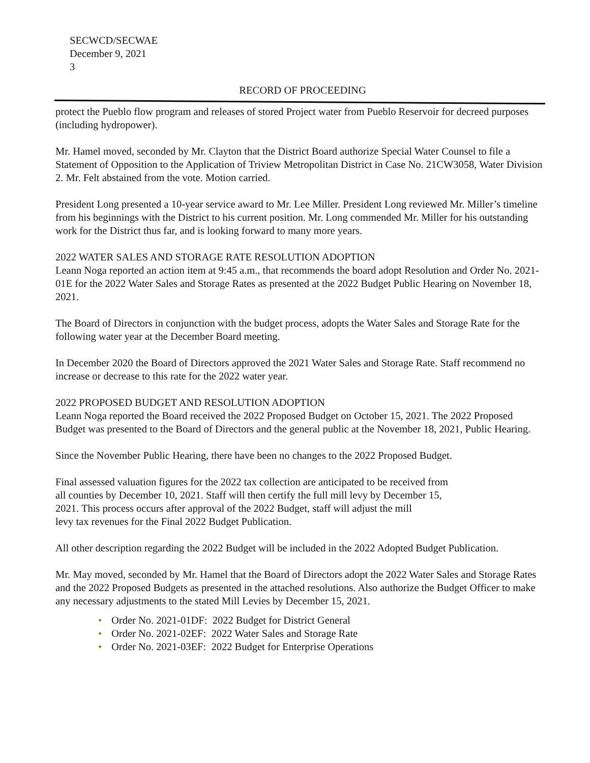SECWCD/SECWAE
December 9, 2021
3
RECORD OF PROCEEDING
protect the Pueblo flow program and releases of stored Project water from Pueblo Reservoir for decreed purposes (including hydropower).
Mr. Hamel moved, seconded by Mr. Clayton that the District Board authorize Special Water Counsel to file a Statement of Opposition to the Application of Triview Metropolitan District in Case No. 21CW3058, Water Division 2. Mr. Felt abstained from the vote. Motion carried.
President Long presented a 10-year service award to Mr. Lee Miller. President Long reviewed Mr. Miller’s timeline from his beginnings with the District to his current position. Mr. Long commended Mr. Miller for his outstanding work for the District thus far, and is looking forward to many more years.
2022 WATER SALES AND STORAGE RATE RESOLUTION ADOPTION
Leann Noga reported an action item at 9:45 a.m., that recommends the board adopt Resolution and Order No. 2021-01E for the 2022 Water Sales and Storage Rates as presented at the 2022 Budget Public Hearing on November 18, 2021.
The Board of Directors in conjunction with the budget process, adopts the Water Sales and Storage Rate for the following water year at the December Board meeting.
In December 2020 the Board of Directors approved the 2021 Water Sales and Storage Rate. Staff recommend no increase or decrease to this rate for the 2022 water year.
2022 PROPOSED BUDGET AND RESOLUTION ADOPTION
Leann Noga reported the Board received the 2022 Proposed Budget on October 15, 2021. The 2022 Proposed Budget was presented to the Board of Directors and the general public at the November 18, 2021, Public Hearing.
Since the November Public Hearing, there have been no changes to the 2022 Proposed Budget.
Final assessed valuation figures for the 2022 tax collection are anticipated to be received from
all counties by December 10, 2021. Staff will then certify the full mill levy by December 15,
2021. This process occurs after approval of the 2022 Budget, staff will adjust the mill
levy tax revenues for the Final 2022 Budget Publication.
All other description regarding the 2022 Budget will be included in the 2022 Adopted Budget Publication.
Mr. May moved, seconded by Mr. Hamel that the Board of Directors adopt the 2022 Water Sales and Storage Rates and the 2022 Proposed Budgets as presented in the attached resolutions. Also authorize the Budget Officer to make any necessary adjustments to the stated Mill Levies by December 15, 2021.
• Order No. 2021-01DF: 2022 Budget for District General
• Order No. 2021-02EF: 2022 Water Sales and Storage Rate
• Order No. 2021-03EF: 2022 Budget for Enterprise Operations